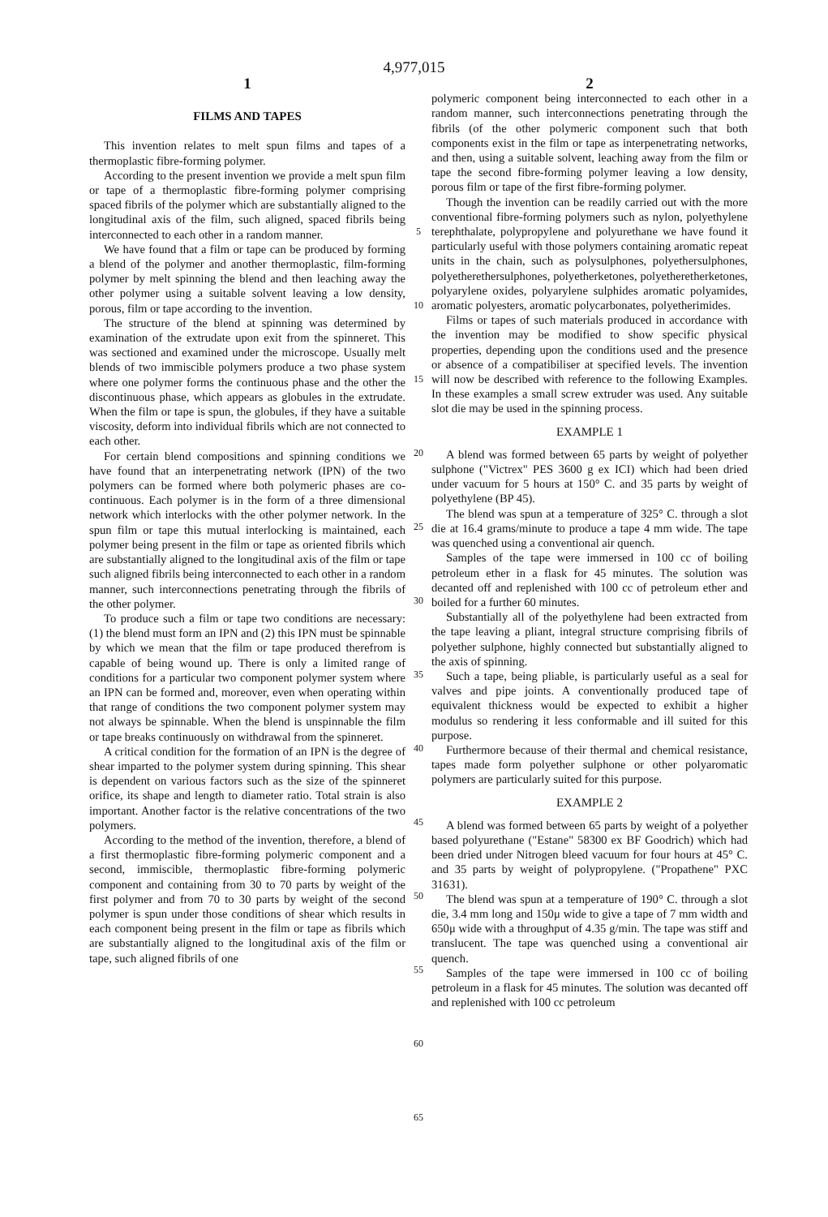4,977,015
1
FILMS AND TAPES
This invention relates to melt spun films and tapes of a thermoplastic fibre-forming polymer.
According to the present invention we provide a melt spun film or tape of a thermoplastic fibre-forming polymer comprising spaced fibrils of the polymer which are substantially aligned to the longitudinal axis of the film, such aligned, spaced fibrils being interconnected to each other in a random manner.
We have found that a film or tape can be produced by forming a blend of the polymer and another thermoplastic, film-forming polymer by melt spinning the blend and then leaching away the other polymer using a suitable solvent leaving a low density, porous, film or tape according to the invention.
The structure of the blend at spinning was determined by examination of the extrudate upon exit from the spinneret. This was sectioned and examined under the microscope. Usually melt blends of two immiscible polymers produce a two phase system where one polymer forms the continuous phase and the other the discontinuous phase, which appears as globules in the extrudate. When the film or tape is spun, the globules, if they have a suitable viscosity, deform into individual fibrils which are not connected to each other.
For certain blend compositions and spinning conditions we have found that an interpenetrating network (IPN) of the two polymers can be formed where both polymeric phases are co-continuous. Each polymer is in the form of a three dimensional network which interlocks with the other polymer network. In the spun film or tape this mutual interlocking is maintained, each polymer being present in the film or tape as oriented fibrils which are substantially aligned to the longitudinal axis of the film or tape such aligned fibrils being interconnected to each other in a random manner, such interconnections penetrating through the fibrils of the other polymer.
To produce such a film or tape two conditions are necessary: (1) the blend must form an IPN and (2) this IPN must be spinnable by which we mean that the film or tape produced therefrom is capable of being wound up. There is only a limited range of conditions for a particular two component polymer system where an IPN can be formed and, moreover, even when operating within that range of conditions the two component polymer system may not always be spinnable. When the blend is unspinnable the film or tape breaks continuously on withdrawal from the spinneret.
A critical condition for the formation of an IPN is the degree of shear imparted to the polymer system during spinning. This shear is dependent on various factors such as the size of the spinneret orifice, its shape and length to diameter ratio. Total strain is also important. Another factor is the relative concentrations of the two polymers.
According to the method of the invention, therefore, a blend of a first thermoplastic fibre-forming polymeric component and a second, immiscible, thermoplastic fibre-forming polymeric component and containing from 30 to 70 parts by weight of the first polymer and from 70 to 30 parts by weight of the second polymer is spun under those conditions of shear which results in each component being present in the film or tape as fibrils which are substantially aligned to the longitudinal axis of the film or tape, such aligned fibrils of one
5
10
15
20
25
30
35
40
45
50
55
60
65
2
polymeric component being interconnected to each other in a random manner, such interconnections penetrating through the fibrils (of the other polymeric component such that both components exist in the film or tape as interpenetrating networks, and then, using a suitable solvent, leaching away from the film or tape the second fibre-forming polymer leaving a low density, porous film or tape of the first fibre-forming polymer.
Though the invention can be readily carried out with the more conventional fibre-forming polymers such as nylon, polyethylene terephthalate, polypropylene and polyurethane we have found it particularly useful with those polymers containing aromatic repeat units in the chain, such as polysulphones, polyethersulphones, polyetherethersulphones, polyetherketones, polyetheretherketones, polyarylene oxides, polyarylene sulphides aromatic polyamides, aromatic polyesters, aromatic polycarbonates, polyetherimides.
Films or tapes of such materials produced in accordance with the invention may be modified to show specific physical properties, depending upon the conditions used and the presence or absence of a compatibiliser at specified levels. The invention will now be described with reference to the following Examples. In these examples a small screw extruder was used. Any suitable slot die may be used in the spinning process.
EXAMPLE 1
A blend was formed between 65 parts by weight of polyether sulphone ("Victrex" PES 3600 g ex ICI) which had been dried under vacuum for 5 hours at 150° C. and 35 parts by weight of polyethylene (BP 45).
The blend was spun at a temperature of 325° C. through a slot die at 16.4 grams/minute to produce a tape 4 mm wide. The tape was quenched using a conventional air quench.
Samples of the tape were immersed in 100 cc of boiling petroleum ether in a flask for 45 minutes. The solution was decanted off and replenished with 100 cc of petroleum ether and boiled for a further 60 minutes.
Substantially all of the polyethylene had been extracted from the tape leaving a pliant, integral structure comprising fibrils of polyether sulphone, highly connected but substantially aligned to the axis of spinning.
Such a tape, being pliable, is particularly useful as a seal for valves and pipe joints. A conventionally produced tape of equivalent thickness would be expected to exhibit a higher modulus so rendering it less conformable and ill suited for this purpose.
Furthermore because of their thermal and chemical resistance, tapes made form polyether sulphone or other polyaromatic polymers are particularly suited for this purpose.
EXAMPLE 2
A blend was formed between 65 parts by weight of a polyether based polyurethane ("Estane" 58300 ex BF Goodrich) which had been dried under Nitrogen bleed vacuum for four hours at 45° C. and 35 parts by weight of polypropylene. ("Propathene" PXC 31631).
The blend was spun at a temperature of 190° C. through a slot die, 3.4 mm long and 150μ wide to give a tape of 7 mm width and 650μ wide with a throughput of 4.35 g/min. The tape was stiff and translucent. The tape was quenched using a conventional air quench.
Samples of the tape were immersed in 100 cc of boiling petroleum in a flask for 45 minutes. The solution was decanted off and replenished with 100 cc petroleum